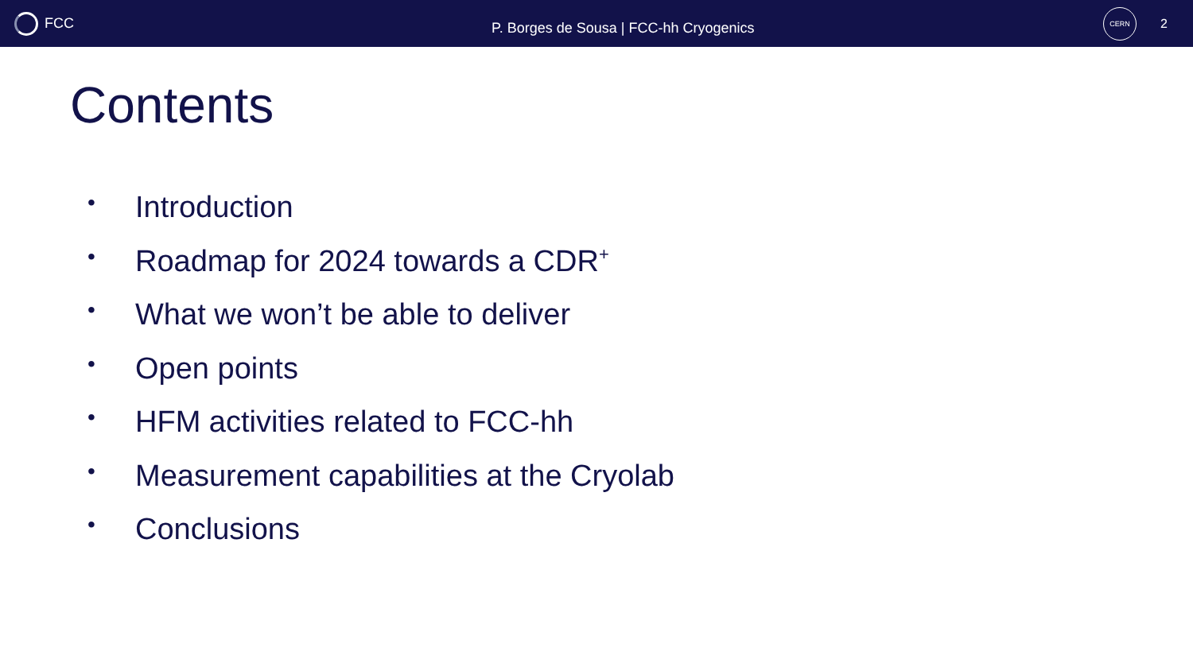FCC
P. Borges de Sousa | FCC-hh Cryogenics
CERN
2
Contents
• Introduction
• Roadmap for 2024 towards a CDR<sup>+</sup>
• What we won’t be able to deliver
• Open points
• HFM activities related to FCC-hh
• Measurement capabilities at the Cryolab
• Conclusions